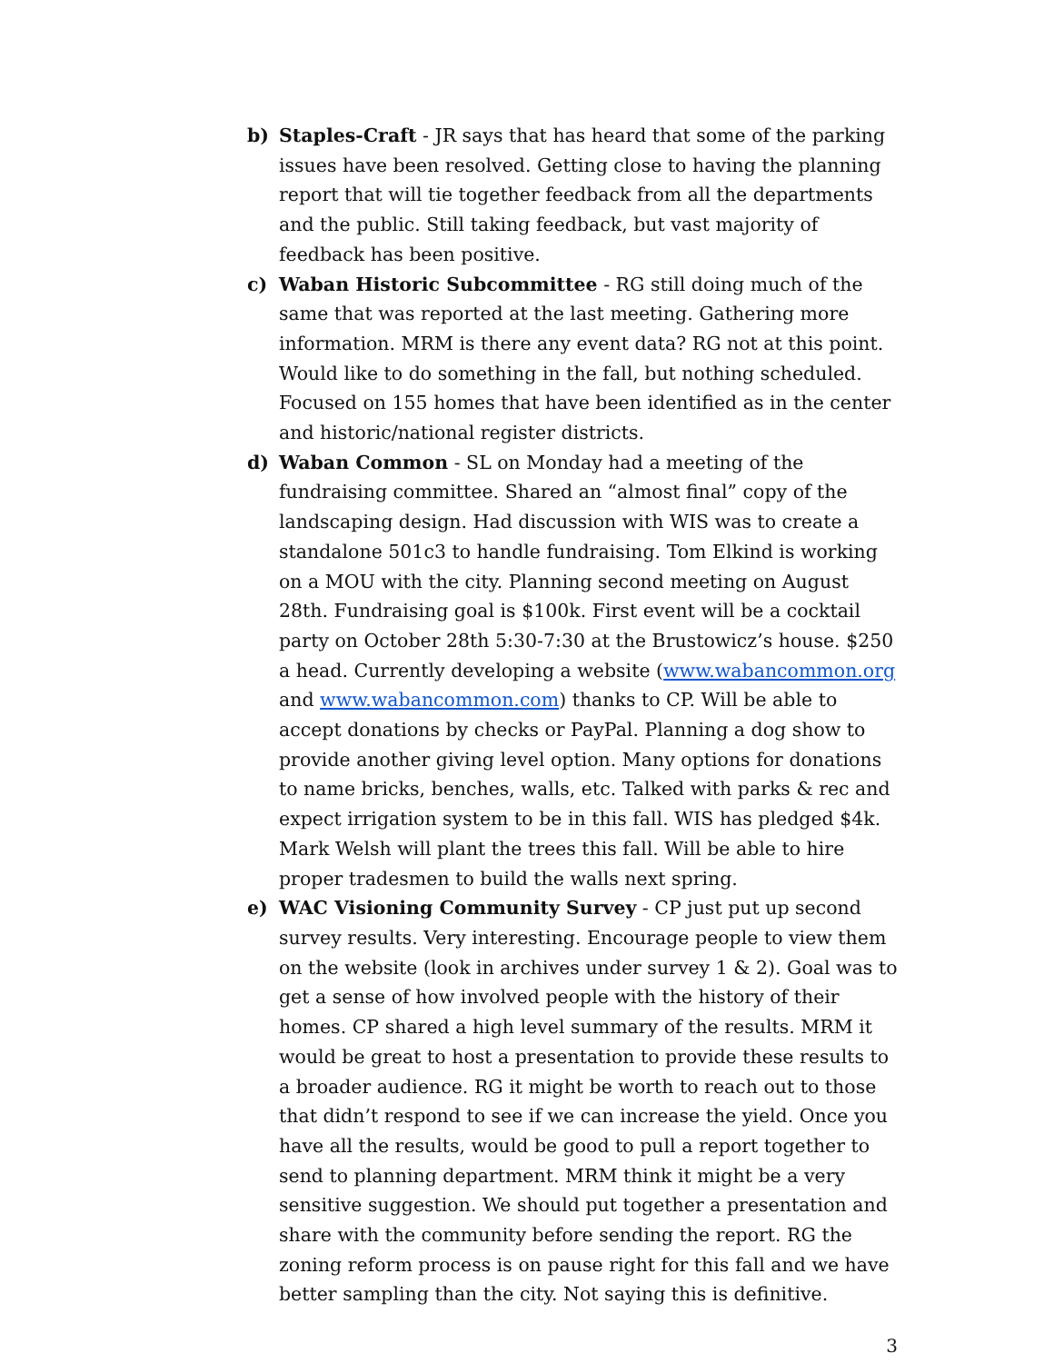b) Staples-Craft - JR says that has heard that some of the parking issues have been resolved. Getting close to having the planning report that will tie together feedback from all the departments and the public. Still taking feedback, but vast majority of feedback has been positive.
c) Waban Historic Subcommittee - RG still doing much of the same that was reported at the last meeting. Gathering more information. MRM is there any event data? RG not at this point. Would like to do something in the fall, but nothing scheduled. Focused on 155 homes that have been identified as in the center and historic/national register districts.
d) Waban Common - SL on Monday had a meeting of the fundraising committee. Shared an “almost final” copy of the landscaping design. Had discussion with WIS was to create a standalone 501c3 to handle fundraising. Tom Elkind is working on a MOU with the city. Planning second meeting on August 28th. Fundraising goal is $100k. First event will be a cocktail party on October 28th 5:30-7:30 at the Brustowicz’s house. $250 a head. Currently developing a website (www.wabancommon.org and www.wabancommon.com) thanks to CP. Will be able to accept donations by checks or PayPal. Planning a dog show to provide another giving level option. Many options for donations to name bricks, benches, walls, etc. Talked with parks & rec and expect irrigation system to be in this fall. WIS has pledged $4k. Mark Welsh will plant the trees this fall. Will be able to hire proper tradesmen to build the walls next spring.
e) WAC Visioning Community Survey - CP just put up second survey results. Very interesting. Encourage people to view them on the website (look in archives under survey 1 & 2). Goal was to get a sense of how involved people with the history of their homes. CP shared a high level summary of the results. MRM it would be great to host a presentation to provide these results to a broader audience. RG it might be worth to reach out to those that didn’t respond to see if we can increase the yield. Once you have all the results, would be good to pull a report together to send to planning department. MRM think it might be a very sensitive suggestion. We should put together a presentation and share with the community before sending the report. RG the zoning reform process is on pause right for this fall and we have better sampling than the city. Not saying this is definitive.
3